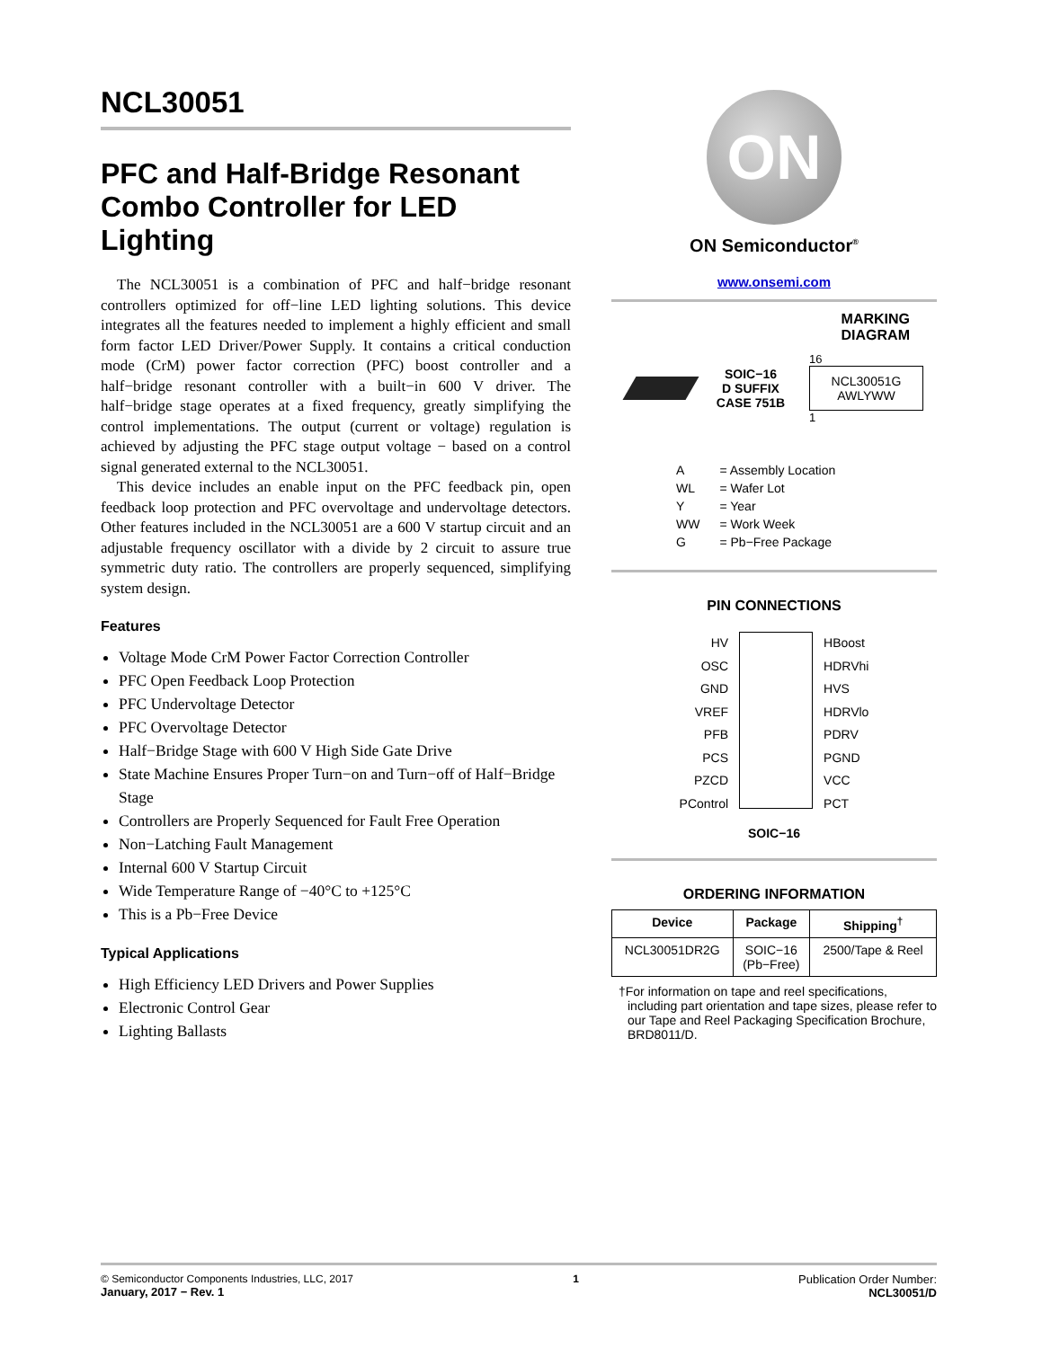NCL30051
PFC and Half-Bridge Resonant Combo Controller for LED Lighting
The NCL30051 is a combination of PFC and half−bridge resonant controllers optimized for off−line LED lighting solutions. This device integrates all the features needed to implement a highly efficient and small form factor LED Driver/Power Supply. It contains a critical conduction mode (CrM) power factor correction (PFC) boost controller and a half−bridge resonant controller with a built−in 600 V driver. The half−bridge stage operates at a fixed frequency, greatly simplifying the control implementations. The output (current or voltage) regulation is achieved by adjusting the PFC stage output voltage − based on a control signal generated external to the NCL30051.
This device includes an enable input on the PFC feedback pin, open feedback loop protection and PFC overvoltage and undervoltage detectors. Other features included in the NCL30051 are a 600 V startup circuit and an adjustable frequency oscillator with a divide by 2 circuit to assure true symmetric duty ratio. The controllers are properly sequenced, simplifying system design.
Features
Voltage Mode CrM Power Factor Correction Controller
PFC Open Feedback Loop Protection
PFC Undervoltage Detector
PFC Overvoltage Detector
Half−Bridge Stage with 600 V High Side Gate Drive
State Machine Ensures Proper Turn−on and Turn−off of Half−Bridge Stage
Controllers are Properly Sequenced for Fault Free Operation
Non−Latching Fault Management
Internal 600 V Startup Circuit
Wide Temperature Range of −40°C to +125°C
This is a Pb−Free Device
Typical Applications
High Efficiency LED Drivers and Power Supplies
Electronic Control Gear
Lighting Ballasts
ON
ON Semiconductor<sup>®</sup>
www.onsemi.com
MARKING
DIAGRAM
SOIC−16
D SUFFIX
CASE 751B
16
NCL30051G
AWLYWW
1
| A | = Assembly Location |
| WL | = Wafer Lot |
| Y | = Year |
| WW | = Work Week |
| G | = Pb−Free Package |
PIN CONNECTIONS
HV
OSC
GND
VREF
PFB
PCS
PZCD
PControl
HBoost
HDRVhi
HVS
HDRVlo
PDRV
PGND
VCC
PCT
SOIC−16
ORDERING INFORMATION
| Device | Package | Shipping<sup>†</sup> |
| --- | --- | --- |
| NCL30051DR2G | SOIC−16 (Pb−Free) | 2500/Tape & Reel |
†For information on tape and reel specifications, including part orientation and tape sizes, please refer to our Tape and Reel Packaging Specification Brochure, BRD8011/D.
© Semiconductor Components Industries, LLC, 2017
January, 2017 − Rev. 1
1 Publication Order Number:
NCL30051/D